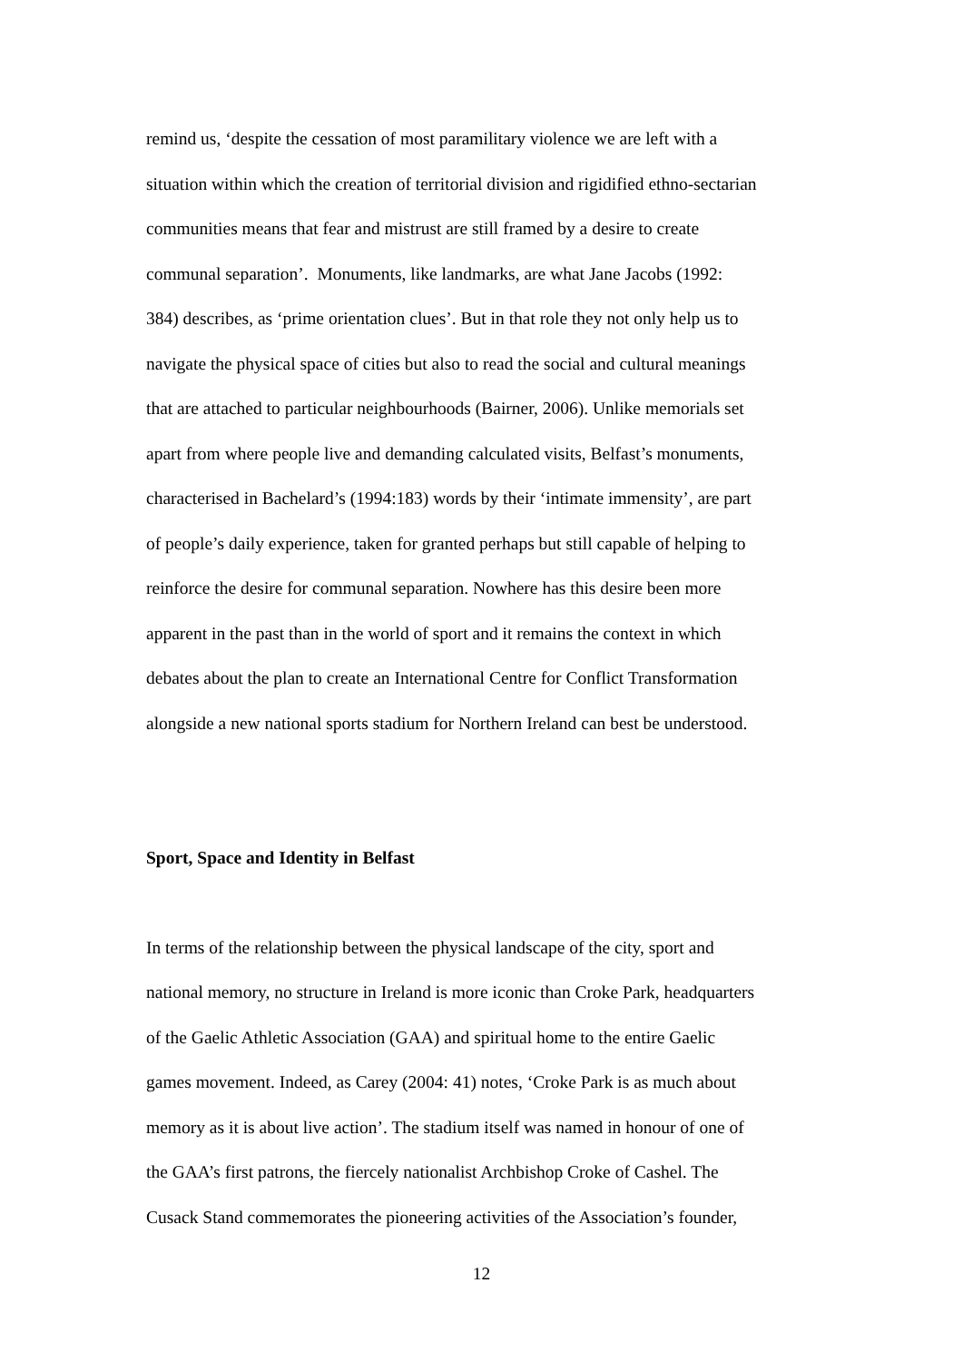remind us, ‘despite the cessation of most paramilitary violence we are left with a
situation within which the creation of territorial division and rigidified ethno-sectarian
communities means that fear and mistrust are still framed by a desire to create
communal separation’. Monuments, like landmarks, are what Jane Jacobs (1992:
384) describes, as ‘prime orientation clues’. But in that role they not only help us to
navigate the physical space of cities but also to read the social and cultural meanings
that are attached to particular neighbourhoods (Bairner, 2006). Unlike memorials set
apart from where people live and demanding calculated visits, Belfast’s monuments,
characterised in Bachelard’s (1994:183) words by their ‘intimate immensity’, are part
of people’s daily experience, taken for granted perhaps but still capable of helping to
reinforce the desire for communal separation. Nowhere has this desire been more
apparent in the past than in the world of sport and it remains the context in which
debates about the plan to create an International Centre for Conflict Transformation
alongside a new national sports stadium for Northern Ireland can best be understood.
Sport, Space and Identity in Belfast
In terms of the relationship between the physical landscape of the city, sport and
national memory, no structure in Ireland is more iconic than Croke Park, headquarters
of the Gaelic Athletic Association (GAA) and spiritual home to the entire Gaelic
games movement. Indeed, as Carey (2004: 41) notes, ‘Croke Park is as much about
memory as it is about live action’. The stadium itself was named in honour of one of
the GAA’s first patrons, the fiercely nationalist Archbishop Croke of Cashel. The
Cusack Stand commemorates the pioneering activities of the Association’s founder,
12